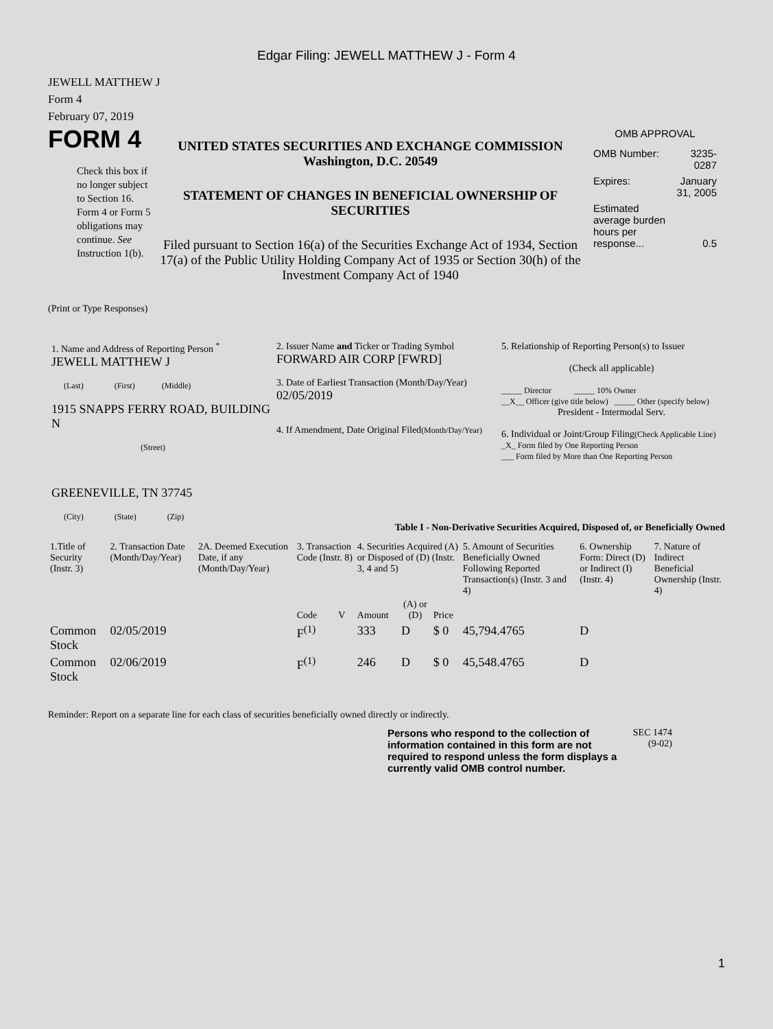Edgar Filing: JEWELL MATTHEW J - Form 4
JEWELL MATTHEW J
Form 4
February 07, 2019
FORM 4
Check this box if no longer subject to Section 16. Form 4 or Form 5 obligations may continue. See Instruction 1(b).
UNITED STATES SECURITIES AND EXCHANGE COMMISSION
Washington, D.C. 20549
STATEMENT OF CHANGES IN BENEFICIAL OWNERSHIP OF SECURITIES
Filed pursuant to Section 16(a) of the Securities Exchange Act of 1934, Section 17(a) of the Public Utility Holding Company Act of 1935 or Section 30(h) of the Investment Company Act of 1940
OMB APPROVAL
| OMB Number: | 3235-0287 |
| Expires: | January 31, 2005 |
| Estimated average burden hours per response... | 0.5 |
(Print or Type Responses)
| 1. Name and Address of Reporting Person <sup>*</sup> JEWELL MATTHEW J (Last) (First) (Middle) 1915 SNAPPS FERRY ROAD, BUILDING N (Street) GREENEVILLE, TN 37745 (City) (State) (Zip) | 2. Issuer Name and Ticker or Trading Symbol FORWARD AIR CORP [FWRD] 3. Date of Earliest Transaction (Month/Day/Year) 02/05/2019 4. If Amendment, Date Original Filed (Month/Day/Year) | 5. Relationship of Reporting Person(s) to Issuer (Check all applicable) _____ Director _____ 10% Owner __X__ Officer (give title below) _____ Other (specify below) President - Intermodal Serv. 6. Individual or Joint/Group Filing (Check Applicable Line) _X_ Form filed by One Reporting Person ___ Form filed by More than One Reporting Person |
Table I - Non-Derivative Securities Acquired, Disposed of, or Beneficially Owned
| 1.Title of Security (Instr. 3) | 2. Transaction Date (Month/Day/Year) | 2A. Deemed Execution Date, if any (Month/Day/Year) | 3. Transaction Code (Instr. 8) | | 4. Securities Acquired (A) or Disposed of (D) (Instr. 3, 4 and 5) | | | 5. Amount of Securities Beneficially Owned Following Reported Transaction(s) (Instr. 3 and 4) | 6. Ownership Form: Direct (D) or Indirect (I) (Instr. 4) | 7. Nature of Indirect Beneficial Ownership (Instr. 4) |
| --- | --- | --- | --- | --- | --- | --- | --- | --- | --- | --- |
| | | | Code | V | Amount | (A) or (D) | Price | | | |
| Common Stock | 02/05/2019 | | F<sup>(1)</sup> | | 333 | D | $ 0 | 45,794.4765 | D | |
| Common Stock | 02/06/2019 | | F<sup>(1)</sup> | | 246 | D | $ 0 | 45,548.4765 | D | |
Reminder: Report on a separate line for each class of securities beneficially owned directly or indirectly.
Persons who respond to the collection of information contained in this form are not required to respond unless the form displays a currently valid OMB control number.
SEC 1474 (9-02)
1